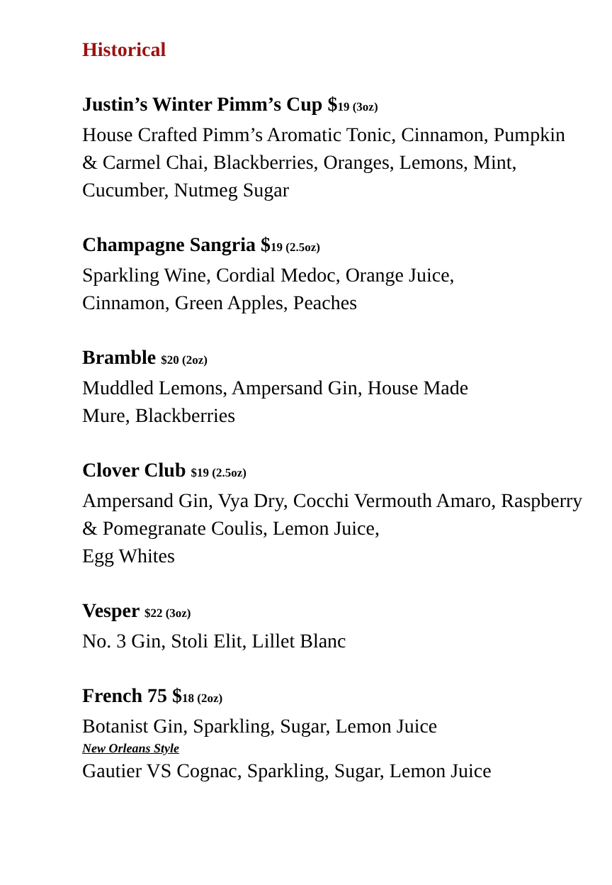Historical
Justin’s Winter Pimm’s Cup $19 (3oz)
House Crafted Pimm’s Aromatic Tonic, Cinnamon, Pumpkin & Carmel Chai, Blackberries, Oranges, Lemons, Mint, Cucumber, Nutmeg Sugar
Champagne Sangria $19 (2.5oz)
Sparkling Wine, Cordial Medoc, Orange Juice,
Cinnamon, Green Apples, Peaches
Bramble $20 (2oz)
Muddled Lemons, Ampersand Gin, House Made
Mure, Blackberries
Clover Club $19 (2.5oz)
Ampersand Gin, Vya Dry, Cocchi Vermouth Amaro, Raspberry & Pomegranate Coulis, Lemon Juice,
Egg Whites
Vesper $22 (3oz)
No. 3 Gin, Stoli Elit, Lillet Blanc
French 75 $18 (2oz)
Botanist Gin, Sparkling, Sugar, Lemon Juice
New Orleans Style
Gautier VS Cognac, Sparkling, Sugar, Lemon Juice